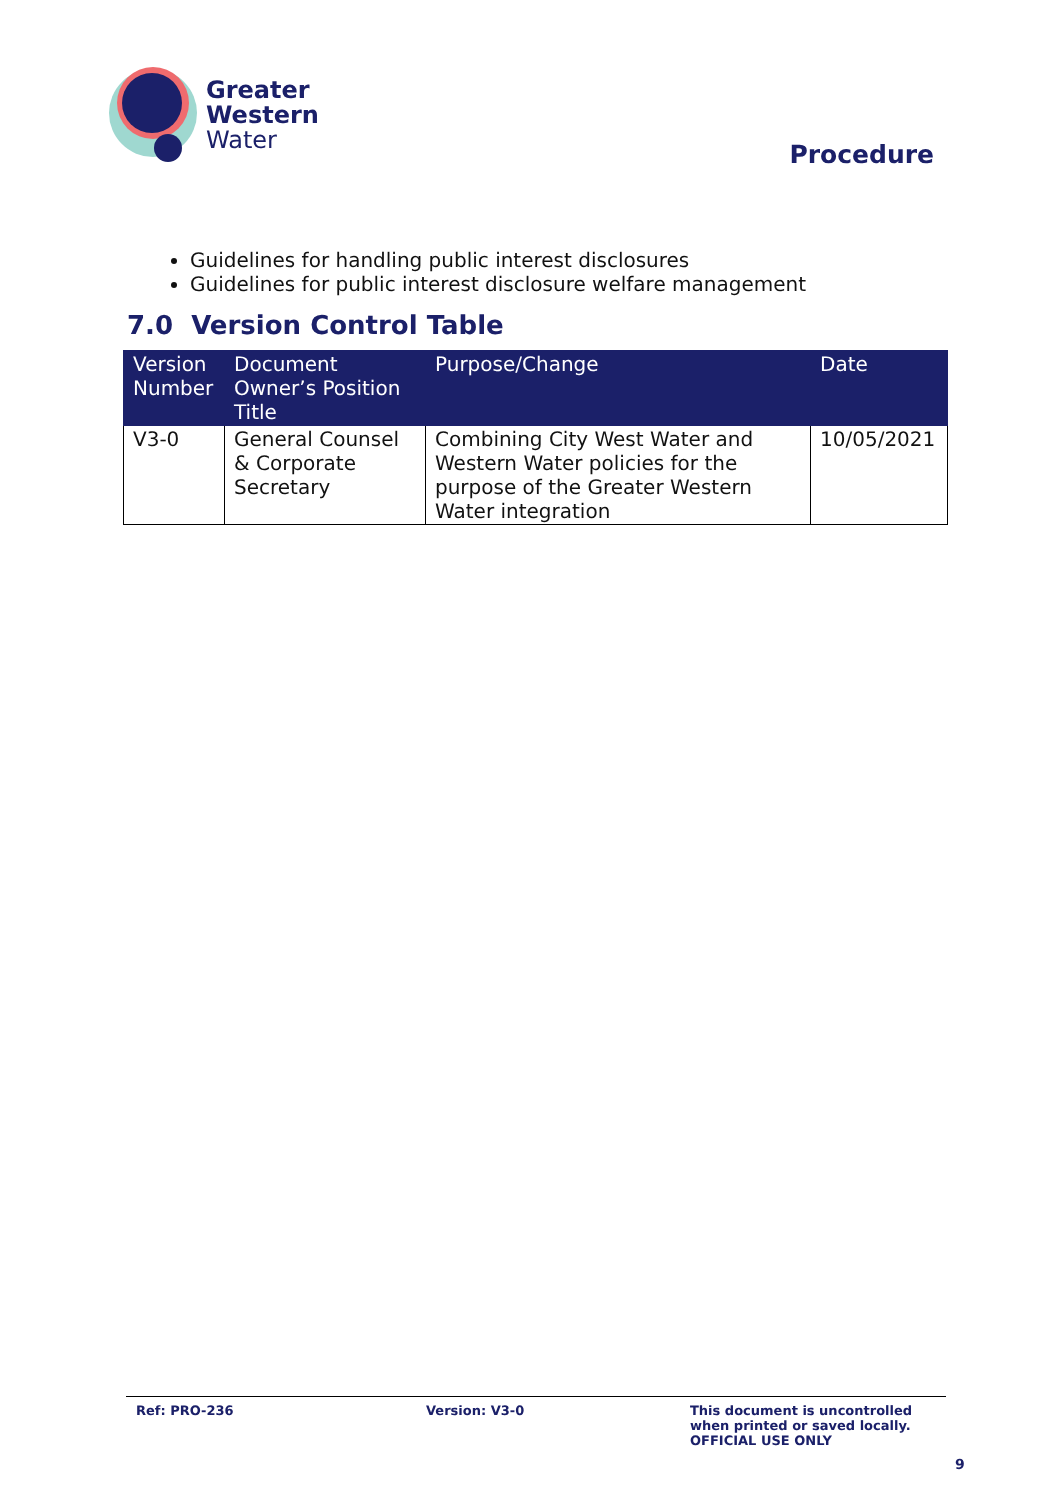Greater
Western
Water
Procedure
Guidelines for handling public interest disclosures
Guidelines for public interest disclosure welfare management
7.0 Version Control Table
| Version Number | Document Owner’s Position Title | Purpose/Change | Date |
| --- | --- | --- | --- |
| V3-0 | General Counsel & Corporate Secretary | Combining City West Water and Western Water policies for the purpose of the Greater Western Water integration | 10/05/2021 |
Ref: PRO-236 Version: V3-0 This document is uncontrolled
when printed or saved locally.
OFFICIAL USE ONLY
9